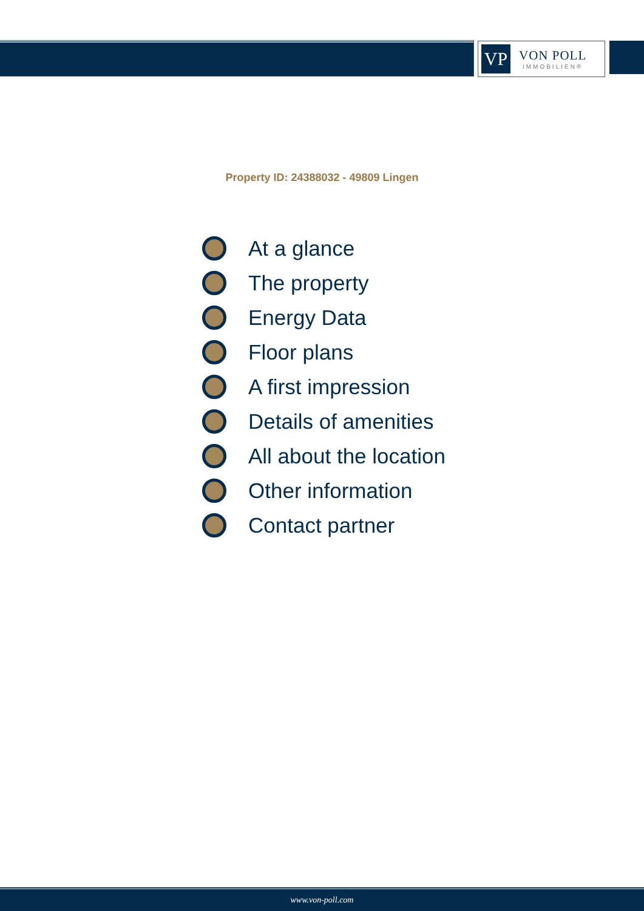VP
VON POLL
IMMOBILIEN®
Property ID: 24388032 - 49809 Lingen
At a glance
The property
Energy Data
Floor plans
A first impression
Details of amenities
All about the location
Other information
Contact partner
www.von-poll.com